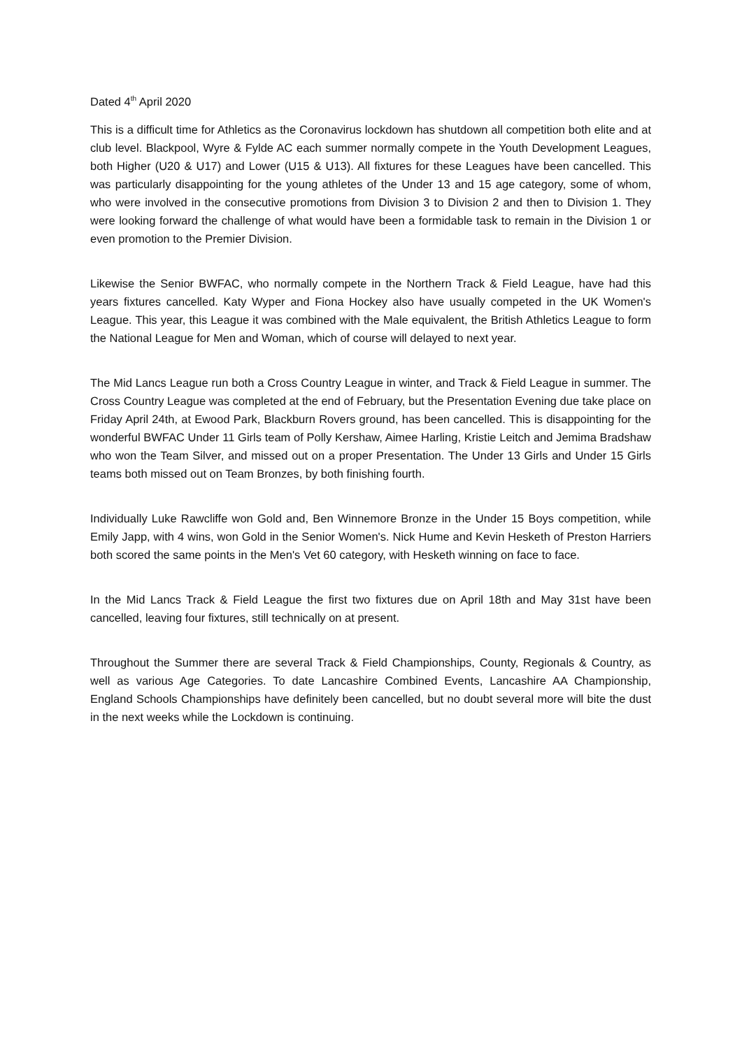Dated 4<sup>th</sup> April 2020
This is a difficult time for Athletics as the Coronavirus lockdown has shutdown all competition both elite and at club level. Blackpool, Wyre & Fylde AC each summer normally compete in the Youth Development Leagues, both Higher (U20 & U17) and Lower (U15 & U13). All fixtures for these Leagues have been cancelled. This was particularly disappointing for the young athletes of the Under 13 and 15 age category, some of whom, who were involved in the consecutive promotions from Division 3 to Division 2 and then to Division 1. They were looking forward the challenge of what would have been a formidable task to remain in the Division 1 or even promotion to the Premier Division.
Likewise the Senior BWFAC, who normally compete in the Northern Track & Field League, have had this years fixtures cancelled. Katy Wyper and Fiona Hockey also have usually competed in the UK Women's League. This year, this League it was combined with the Male equivalent, the British Athletics League to form the National League for Men and Woman, which of course will delayed to next year.
The Mid Lancs League run both a Cross Country League in winter, and Track & Field League in summer. The Cross Country League was completed at the end of February, but the Presentation Evening due take place on Friday April 24th, at Ewood Park, Blackburn Rovers ground, has been cancelled. This is disappointing for the wonderful BWFAC Under 11 Girls team of Polly Kershaw, Aimee Harling, Kristie Leitch and Jemima Bradshaw who won the Team Silver, and missed out on a proper Presentation. The Under 13 Girls and Under 15 Girls teams both missed out on Team Bronzes, by both finishing fourth.
Individually Luke Rawcliffe won Gold and, Ben Winnemore Bronze in the Under 15 Boys competition, while Emily Japp, with 4 wins, won Gold in the Senior Women's. Nick Hume and Kevin Hesketh of Preston Harriers both scored the same points in the Men's Vet 60 category, with Hesketh winning on face to face.
In the Mid Lancs Track & Field League the first two fixtures due on April 18th and May 31st have been cancelled, leaving four fixtures, still technically on at present.
Throughout the Summer there are several Track & Field Championships, County, Regionals & Country, as well as various Age Categories. To date Lancashire Combined Events, Lancashire AA Championship, England Schools Championships have definitely been cancelled, but no doubt several more will bite the dust in the next weeks while the Lockdown is continuing.